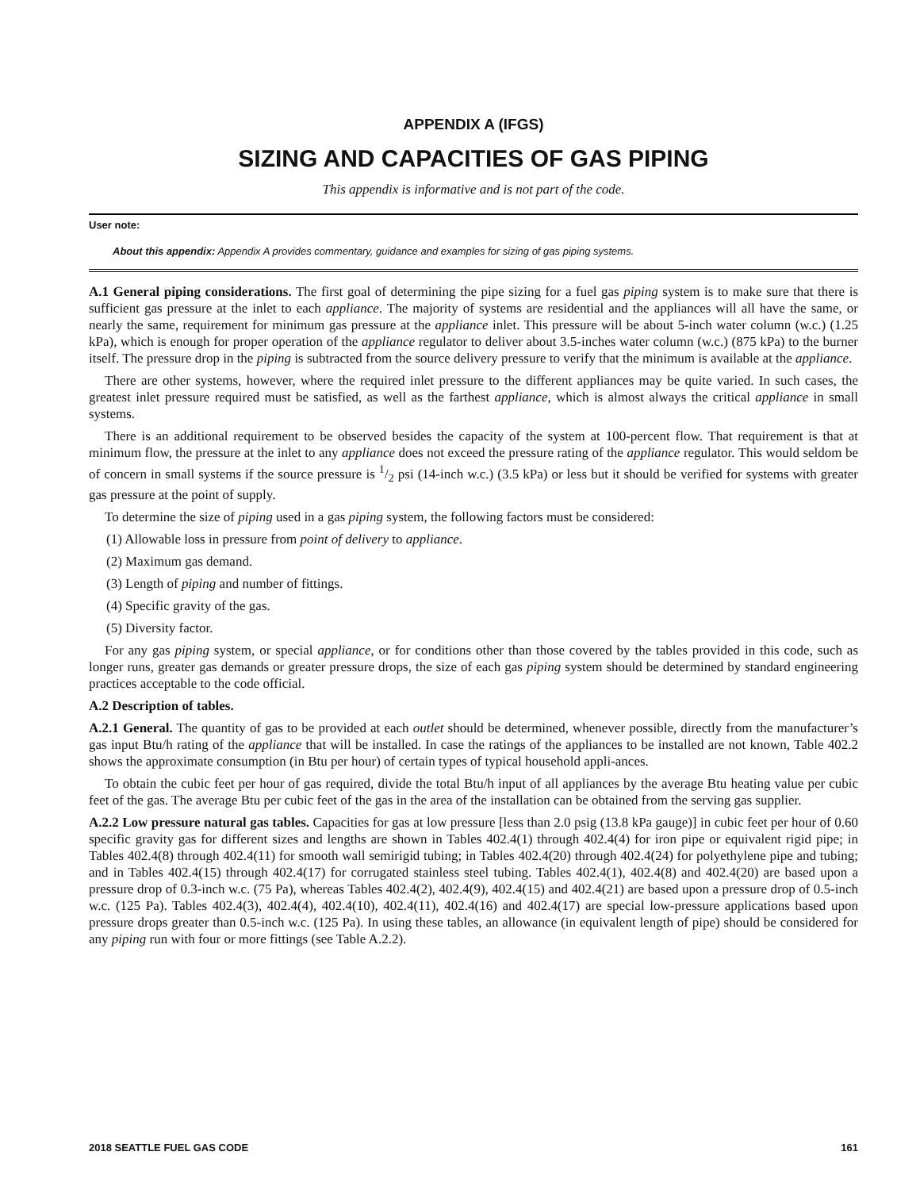APPENDIX A (IFGS)
SIZING AND CAPACITIES OF GAS PIPING
This appendix is informative and is not part of the code.
User note:
About this appendix: Appendix A provides commentary, guidance and examples for sizing of gas piping systems.
A.1 General piping considerations. The first goal of determining the pipe sizing for a fuel gas piping system is to make sure that there is sufficient gas pressure at the inlet to each appliance. The majority of systems are residential and the appliances will all have the same, or nearly the same, requirement for minimum gas pressure at the appliance inlet. This pressure will be about 5-inch water column (w.c.) (1.25 kPa), which is enough for proper operation of the appliance regulator to deliver about 3.5-inches water column (w.c.) (875 kPa) to the burner itself. The pressure drop in the piping is subtracted from the source delivery pressure to verify that the minimum is available at the appliance.
There are other systems, however, where the required inlet pressure to the different appliances may be quite varied. In such cases, the greatest inlet pressure required must be satisfied, as well as the farthest appliance, which is almost always the critical appliance in small systems.
There is an additional requirement to be observed besides the capacity of the system at 100-percent flow. That requirement is that at minimum flow, the pressure at the inlet to any appliance does not exceed the pressure rating of the appliance regulator. This would seldom be of concern in small systems if the source pressure is 1/2 psi (14-inch w.c.) (3.5 kPa) or less but it should be verified for systems with greater gas pressure at the point of supply.
To determine the size of piping used in a gas piping system, the following factors must be considered:
(1) Allowable loss in pressure from point of delivery to appliance.
(2) Maximum gas demand.
(3) Length of piping and number of fittings.
(4) Specific gravity of the gas.
(5) Diversity factor.
For any gas piping system, or special appliance, or for conditions other than those covered by the tables provided in this code, such as longer runs, greater gas demands or greater pressure drops, the size of each gas piping system should be determined by standard engineering practices acceptable to the code official.
A.2 Description of tables.
A.2.1 General. The quantity of gas to be provided at each outlet should be determined, whenever possible, directly from the manufacturer’s gas input Btu/h rating of the appliance that will be installed. In case the ratings of the appliances to be installed are not known, Table 402.2 shows the approximate consumption (in Btu per hour) of certain types of typical household appli-ances.
To obtain the cubic feet per hour of gas required, divide the total Btu/h input of all appliances by the average Btu heating value per cubic feet of the gas. The average Btu per cubic feet of the gas in the area of the installation can be obtained from the serving gas supplier.
A.2.2 Low pressure natural gas tables. Capacities for gas at low pressure [less than 2.0 psig (13.8 kPa gauge)] in cubic feet per hour of 0.60 specific gravity gas for different sizes and lengths are shown in Tables 402.4(1) through 402.4(4) for iron pipe or equivalent rigid pipe; in Tables 402.4(8) through 402.4(11) for smooth wall semirigid tubing; in Tables 402.4(20) through 402.4(24) for polyethylene pipe and tubing; and in Tables 402.4(15) through 402.4(17) for corrugated stainless steel tubing. Tables 402.4(1), 402.4(8) and 402.4(20) are based upon a pressure drop of 0.3-inch w.c. (75 Pa), whereas Tables 402.4(2), 402.4(9), 402.4(15) and 402.4(21) are based upon a pressure drop of 0.5-inch w.c. (125 Pa). Tables 402.4(3), 402.4(4), 402.4(10), 402.4(11), 402.4(16) and 402.4(17) are special low-pressure applications based upon pressure drops greater than 0.5-inch w.c. (125 Pa). In using these tables, an allowance (in equivalent length of pipe) should be considered for any piping run with four or more fittings (see Table A.2.2).
2018 SEATTLE FUEL GAS CODE 161